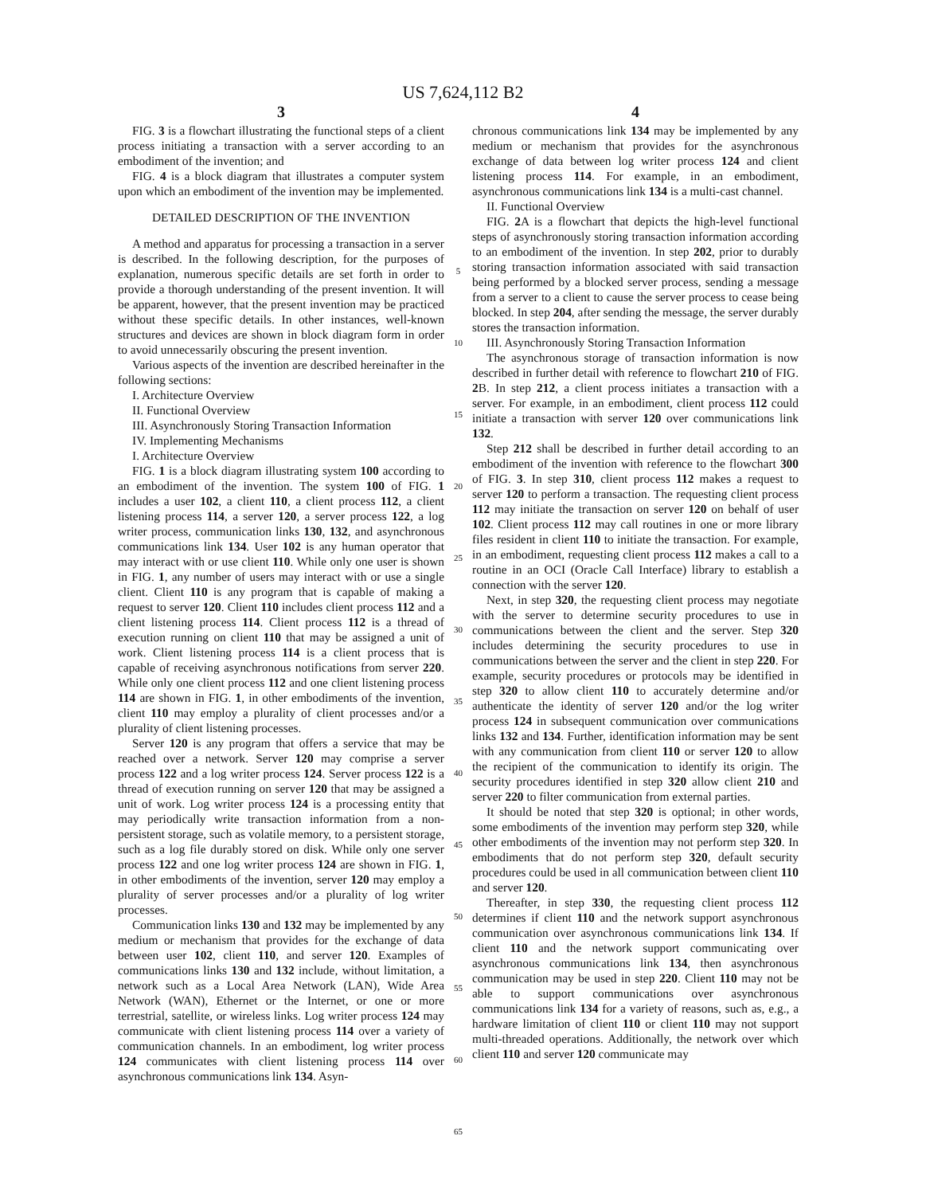US 7,624,112 B2
3
FIG. 3 is a flowchart illustrating the functional steps of a client process initiating a transaction with a server according to an embodiment of the invention; and
FIG. 4 is a block diagram that illustrates a computer system upon which an embodiment of the invention may be implemented.
DETAILED DESCRIPTION OF THE INVENTION
A method and apparatus for processing a transaction in a server is described. In the following description, for the purposes of explanation, numerous specific details are set forth in order to provide a thorough understanding of the present invention. It will be apparent, however, that the present invention may be practiced without these specific details. In other instances, well-known structures and devices are shown in block diagram form in order to avoid unnecessarily obscuring the present invention.
Various aspects of the invention are described hereinafter in the following sections:
I. Architecture Overview
II. Functional Overview
III. Asynchronously Storing Transaction Information
IV. Implementing Mechanisms
I. Architecture Overview
FIG. 1 is a block diagram illustrating system 100 according to an embodiment of the invention. The system 100 of FIG. 1 includes a user 102, a client 110, a client process 112, a client listening process 114, a server 120, a server process 122, a log writer process, communication links 130, 132, and asynchronous communications link 134. User 102 is any human operator that may interact with or use client 110. While only one user is shown in FIG. 1, any number of users may interact with or use a single client. Client 110 is any program that is capable of making a request to server 120. Client 110 includes client process 112 and a client listening process 114. Client process 112 is a thread of execution running on client 110 that may be assigned a unit of work. Client listening process 114 is a client process that is capable of receiving asynchronous notifications from server 220. While only one client process 112 and one client listening process 114 are shown in FIG. 1, in other embodiments of the invention, client 110 may employ a plurality of client processes and/or a plurality of client listening processes.
Server 120 is any program that offers a service that may be reached over a network. Server 120 may comprise a server process 122 and a log writer process 124. Server process 122 is a thread of execution running on server 120 that may be assigned a unit of work. Log writer process 124 is a processing entity that may periodically write transaction information from a non-persistent storage, such as volatile memory, to a persistent storage, such as a log file durably stored on disk. While only one server process 122 and one log writer process 124 are shown in FIG. 1, in other embodiments of the invention, server 120 may employ a plurality of server processes and/or a plurality of log writer processes.
Communication links 130 and 132 may be implemented by any medium or mechanism that provides for the exchange of data between user 102, client 110, and server 120. Examples of communications links 130 and 132 include, without limitation, a network such as a Local Area Network (LAN), Wide Area Network (WAN), Ethernet or the Internet, or one or more terrestrial, satellite, or wireless links. Log writer process 124 may communicate with client listening process 114 over a variety of communication channels. In an embodiment, log writer process 124 communicates with client listening process 114 over asynchronous communications link 134. Asyn-
5
10
15
20
25
30
35
40
45
50
55
60
65
4
chronous communications link 134 may be implemented by any medium or mechanism that provides for the asynchronous exchange of data between log writer process 124 and client listening process 114. For example, in an embodiment, asynchronous communications link 134 is a multi-cast channel.
II. Functional Overview
FIG. 2 A is a flowchart that depicts the high-level functional steps of asynchronously storing transaction information according to an embodiment of the invention. In step 202, prior to durably storing transaction information associated with said transaction being performed by a blocked server process, sending a message from a server to a client to cause the server process to cease being blocked. In step 204, after sending the message, the server durably stores the transaction information.
III. Asynchronously Storing Transaction Information
The asynchronous storage of transaction information is now described in further detail with reference to flowchart 210 of FIG. 2 B. In step 212, a client process initiates a transaction with a server. For example, in an embodiment, client process 112 could initiate a transaction with server 120 over communications link 132.
Step 212 shall be described in further detail according to an embodiment of the invention with reference to the flowchart 300 of FIG. 3. In step 310, client process 112 makes a request to server 120 to perform a transaction. The requesting client process 112 may initiate the transaction on server 120 on behalf of user 102. Client process 112 may call routines in one or more library files resident in client 110 to initiate the transaction. For example, in an embodiment, requesting client process 112 makes a call to a routine in an OCI (Oracle Call Interface) library to establish a connection with the server 120.
Next, in step 320, the requesting client process may negotiate with the server to determine security procedures to use in communications between the client and the server. Step 320 includes determining the security procedures to use in communications between the server and the client in step 220. For example, security procedures or protocols may be identified in step 320 to allow client 110 to accurately determine and/or authenticate the identity of server 120 and/or the log writer process 124 in subsequent communication over communications links 132 and 134. Further, identification information may be sent with any communication from client 110 or server 120 to allow the recipient of the communication to identify its origin. The security procedures identified in step 320 allow client 210 and server 220 to filter communication from external parties.
It should be noted that step 320 is optional; in other words, some embodiments of the invention may perform step 320, while other embodiments of the invention may not perform step 320. In embodiments that do not perform step 320, default security procedures could be used in all communication between client 110 and server 120.
Thereafter, in step 330, the requesting client process 112 determines if client 110 and the network support asynchronous communication over asynchronous communications link 134. If client 110 and the network support communicating over asynchronous communications link 134, then asynchronous communication may be used in step 220. Client 110 may not be able to support communications over asynchronous communications link 134 for a variety of reasons, such as, e.g., a hardware limitation of client 110 or client 110 may not support multi-threaded operations. Additionally, the network over which client 110 and server 120 communicate may